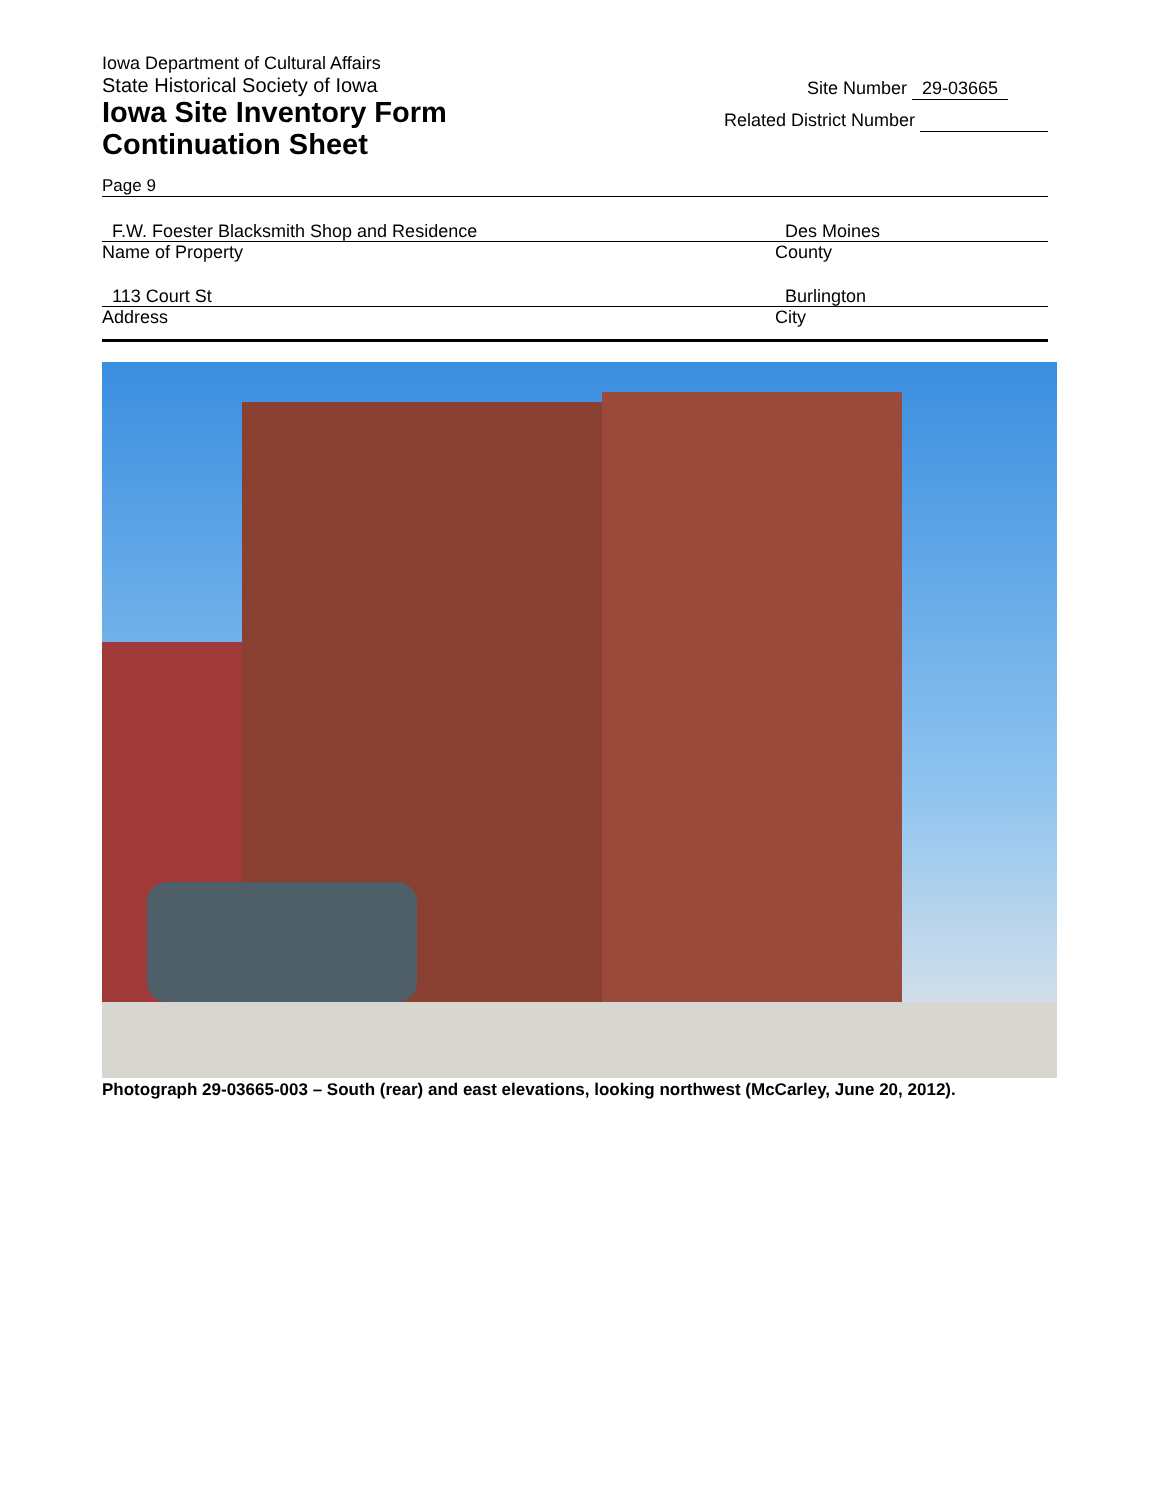Iowa Department of Cultural Affairs
State Historical Society of Iowa
Iowa Site Inventory Form
Continuation Sheet
Site Number 29-03665
Related District Number
Page 9
F.W. Foester Blacksmith Shop and Residence
Name of Property
Des Moines
County
113 Court St
Address
Burlington
City
Photograph 29-03665-003 – South (rear) and east elevations, looking northwest (McCarley, June 20, 2012).